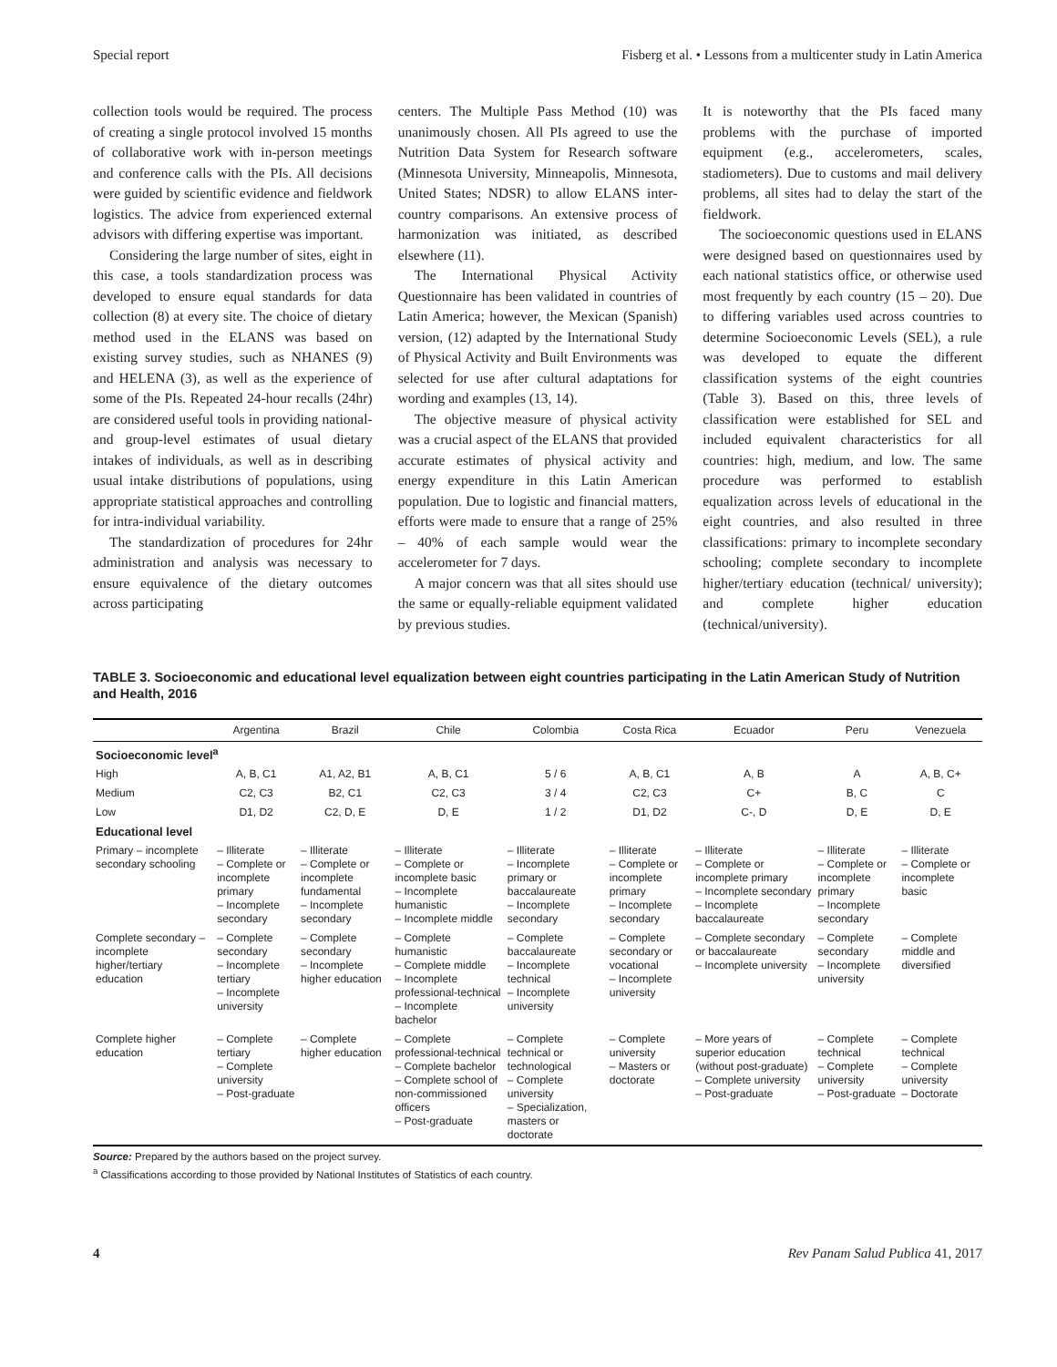Special report Fisberg et al. • Lessons from a multicenter study in Latin America
collection tools would be required. The process of creating a single protocol involved 15 months of collaborative work with in-person meetings and conference calls with the PIs. All decisions were guided by scientific evidence and fieldwork logistics. The advice from experienced external advisors with differing expertise was important.
Considering the large number of sites, eight in this case, a tools standardization process was developed to ensure equal standards for data collection (8) at every site. The choice of dietary method used in the ELANS was based on existing survey studies, such as NHANES (9) and HELENA (3), as well as the experience of some of the PIs. Repeated 24-hour recalls (24hr) are considered useful tools in providing national- and group-level estimates of usual dietary intakes of individuals, as well as in describing usual intake distributions of populations, using appropriate statistical approaches and controlling for intra-individual variability.
The standardization of procedures for 24hr administration and analysis was necessary to ensure equivalence of the dietary outcomes across participating
centers. The Multiple Pass Method (10) was unanimously chosen. All PIs agreed to use the Nutrition Data System for Research software (Minnesota University, Minneapolis, Minnesota, United States; NDSR) to allow ELANS inter-country comparisons. An extensive process of harmonization was initiated, as described elsewhere (11).
The International Physical Activity Questionnaire has been validated in countries of Latin America; however, the Mexican (Spanish) version, (12) adapted by the International Study of Physical Activity and Built Environments was selected for use after cultural adaptations for wording and examples (13, 14).
The objective measure of physical activity was a crucial aspect of the ELANS that provided accurate estimates of physical activity and energy expenditure in this Latin American population. Due to logistic and financial matters, efforts were made to ensure that a range of 25% – 40% of each sample would wear the accelerometer for 7 days.
A major concern was that all sites should use the same or equally-reliable equipment validated by previous studies.
It is noteworthy that the PIs faced many problems with the purchase of imported equipment (e.g., accelerometers, scales, stadiometers). Due to customs and mail delivery problems, all sites had to delay the start of the fieldwork.
The socioeconomic questions used in ELANS were designed based on questionnaires used by each national statistics office, or otherwise used most frequently by each country (15 – 20). Due to differing variables used across countries to determine Socioeconomic Levels (SEL), a rule was developed to equate the different classification systems of the eight countries (Table 3). Based on this, three levels of classification were established for SEL and included equivalent characteristics for all countries: high, medium, and low. The same procedure was performed to establish equalization across levels of educational in the eight countries, and also resulted in three classifications: primary to incomplete secondary schooling; complete secondary to incomplete higher/tertiary education (technical/ university); and complete higher education (technical/university).
TABLE 3. Socioeconomic and educational level equalization between eight countries participating in the Latin American Study of Nutrition and Health, 2016
| | Argentina | Brazil | Chile | Colombia | Costa Rica | Ecuador | Peru | Venezuela |
| --- | --- | --- | --- | --- | --- | --- | --- | --- |
| Socioeconomic level<sup>a</sup> | | | | | | | | |
| High | A, B, C1 | A1, A2, B1 | A, B, C1 | 5 / 6 | A, B, C1 | A, B | A | A, B, C+ |
| Medium | C2, C3 | B2, C1 | C2, C3 | 3 / 4 | C2, C3 | C+ | B, C | C |
| Low | D1, D2 | C2, D, E | D, E | 1 / 2 | D1, D2 | C-, D | D, E | D, E |
| Educational level | | | | | | | | |
| Primary – incomplete secondary schooling | – Illiterate – Complete or incomplete primary – Incomplete secondary | – Illiterate – Complete or incomplete fundamental – Incomplete secondary | – Illiterate – Complete or incomplete basic – Incomplete humanistic – Incomplete middle | – Illiterate – Incomplete primary or baccalaureate – Incomplete secondary | – Illiterate – Complete or incomplete primary – Incomplete secondary | – Illiterate – Complete or incomplete primary – Incomplete secondary – Incomplete baccalaureate | – Illiterate – Complete or incomplete primary – Incomplete secondary | – Illiterate – Complete or incomplete basic |
| Complete secondary – incomplete higher/tertiary education | – Complete secondary – Incomplete tertiary – Incomplete university | – Complete secondary – Incomplete higher education | – Complete humanistic – Complete middle – Incomplete professional-technical – Incomplete bachelor | – Complete baccalaureate – Incomplete technical – Incomplete university | – Complete secondary or vocational – Incomplete university | – Complete secondary or baccalaureate – Incomplete university | – Complete secondary – Incomplete university | – Complete middle and diversified |
| Complete higher education | – Complete tertiary – Complete university – Post-graduate | – Complete higher education | – Complete professional-technical – Complete bachelor – Complete school of non-commissioned officers – Post-graduate | – Complete technical or technological – Complete university – Specialization, masters or doctorate | – Complete university – Masters or doctorate | – More years of superior education (without post-graduate) – Complete university – Post-graduate | – Complete technical – Complete university – Post-graduate | – Complete technical – Complete university – Doctorate |
Source: Prepared by the authors based on the project survey.
<sup>a</sup> Classifications according to those provided by National Institutes of Statistics of each country.
4 Rev Panam Salud Publica 41, 2017